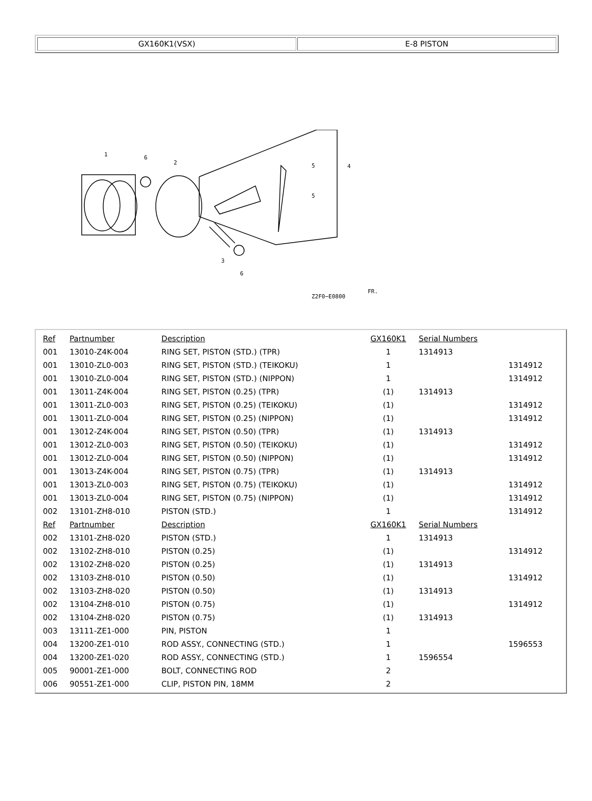GX160K1(VSX) E-8 PISTON
1
6
2
5
5
4
3
6
Z2F0−E0800
FR.
| Ref | Partnumber | Description | GX160K1 | Serial Numbers | |
| --- | --- | --- | --- | --- | --- |
| 001 | 13010-Z4K-004 | RING SET, PISTON (STD.) (TPR) | 1 | 1314913 | |
| 001 | 13010-ZL0-003 | RING SET, PISTON (STD.) (TEIKOKU) | 1 | | 1314912 |
| 001 | 13010-ZL0-004 | RING SET, PISTON (STD.) (NIPPON) | 1 | | 1314912 |
| 001 | 13011-Z4K-004 | RING SET, PISTON (0.25) (TPR) | (1) | 1314913 | |
| 001 | 13011-ZL0-003 | RING SET, PISTON (0.25) (TEIKOKU) | (1) | | 1314912 |
| 001 | 13011-ZL0-004 | RING SET, PISTON (0.25) (NIPPON) | (1) | | 1314912 |
| 001 | 13012-Z4K-004 | RING SET, PISTON (0.50) (TPR) | (1) | 1314913 | |
| 001 | 13012-ZL0-003 | RING SET, PISTON (0.50) (TEIKOKU) | (1) | | 1314912 |
| 001 | 13012-ZL0-004 | RING SET, PISTON (0.50) (NIPPON) | (1) | | 1314912 |
| 001 | 13013-Z4K-004 | RING SET, PISTON (0.75) (TPR) | (1) | 1314913 | |
| 001 | 13013-ZL0-003 | RING SET, PISTON (0.75) (TEIKOKU) | (1) | | 1314912 |
| 001 | 13013-ZL0-004 | RING SET, PISTON (0.75) (NIPPON) | (1) | | 1314912 |
| 002 | 13101-ZH8-010 | PISTON (STD.) | 1 | | 1314912 |
| Ref | Partnumber | Description | GX160K1 | Serial Numbers | |
| 002 | 13101-ZH8-020 | PISTON (STD.) | 1 | 1314913 | |
| 002 | 13102-ZH8-010 | PISTON (0.25) | (1) | | 1314912 |
| 002 | 13102-ZH8-020 | PISTON (0.25) | (1) | 1314913 | |
| 002 | 13103-ZH8-010 | PISTON (0.50) | (1) | | 1314912 |
| 002 | 13103-ZH8-020 | PISTON (0.50) | (1) | 1314913 | |
| 002 | 13104-ZH8-010 | PISTON (0.75) | (1) | | 1314912 |
| 002 | 13104-ZH8-020 | PISTON (0.75) | (1) | 1314913 | |
| 003 | 13111-ZE1-000 | PIN, PISTON | 1 | | |
| 004 | 13200-ZE1-010 | ROD ASSY., CONNECTING (STD.) | 1 | | 1596553 |
| 004 | 13200-ZE1-020 | ROD ASSY., CONNECTING (STD.) | 1 | 1596554 | |
| 005 | 90001-ZE1-000 | BOLT, CONNECTING ROD | 2 | | |
| 006 | 90551-ZE1-000 | CLIP, PISTON PIN, 18MM | 2 | | |